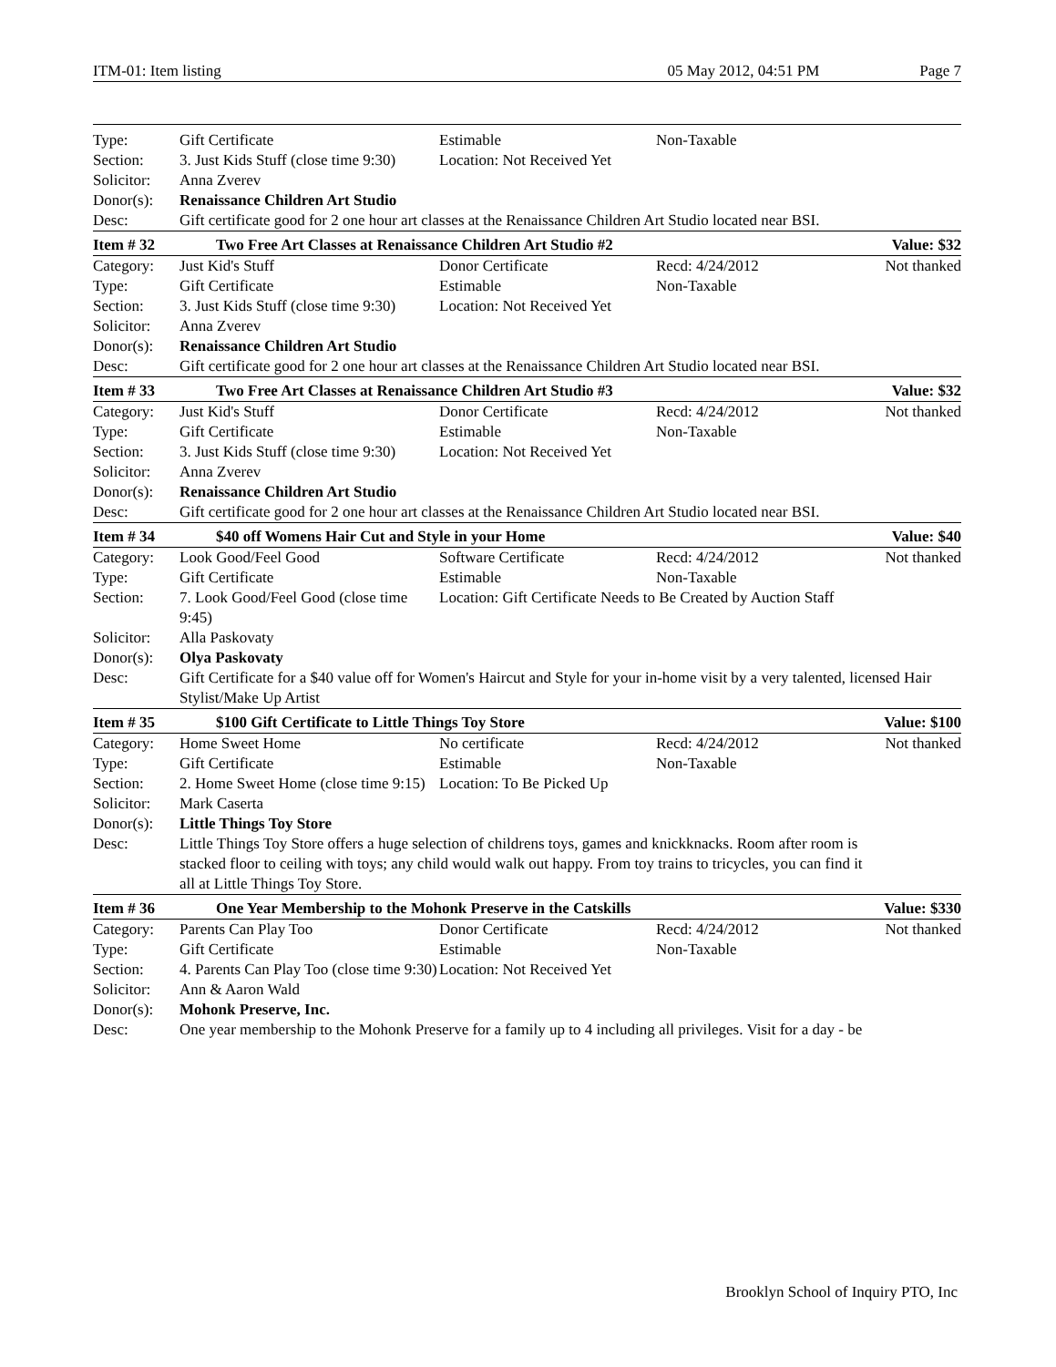ITM-01: Item listing 05 May 2012, 04:51 PM Page 7
| Type: | Gift Certificate | Estimable | Non-Taxable | |
| Section: | 3. Just Kids Stuff (close time 9:30) | Location: Not Received Yet | | |
| Solicitor: | Anna Zverev | | | |
| Donor(s): | Renaissance Children Art Studio | | | |
| Desc: | Gift certificate good for 2 one hour art classes at the Renaissance Children Art Studio located near BSI. | | | |
| Item # 32 | Two Free Art Classes at Renaissance Children Art Studio #2 | | | Value: $32 |
| Category: | Just Kid's Stuff | Donor Certificate | Recd: 4/24/2012 | Not thanked |
| Type: | Gift Certificate | Estimable | Non-Taxable | |
| Section: | 3. Just Kids Stuff (close time 9:30) | Location: Not Received Yet | | |
| Solicitor: | Anna Zverev | | | |
| Donor(s): | Renaissance Children Art Studio | | | |
| Desc: | Gift certificate good for 2 one hour art classes at the Renaissance Children Art Studio located near BSI. | | | |
| Item # 33 | Two Free Art Classes at Renaissance Children Art Studio #3 | | | Value: $32 |
| Category: | Just Kid's Stuff | Donor Certificate | Recd: 4/24/2012 | Not thanked |
| Type: | Gift Certificate | Estimable | Non-Taxable | |
| Section: | 3. Just Kids Stuff (close time 9:30) | Location: Not Received Yet | | |
| Solicitor: | Anna Zverev | | | |
| Donor(s): | Renaissance Children Art Studio | | | |
| Desc: | Gift certificate good for 2 one hour art classes at the Renaissance Children Art Studio located near BSI. | | | |
| Item # 34 | $40 off Womens Hair Cut and Style in your Home | | | Value: $40 |
| Category: | Look Good/Feel Good | Software Certificate | Recd: 4/24/2012 | Not thanked |
| Type: | Gift Certificate | Estimable | Non-Taxable | |
| Section: | 7. Look Good/Feel Good (close time 9:45) | Location: Gift Certificate Needs to Be Created by Auction Staff | | |
| Solicitor: | Alla Paskovaty | | | |
| Donor(s): | Olya Paskovaty | | | |
| Desc: | Gift Certificate for a $40 value off for Women's Haircut and Style for your in-home visit by a very talented, licensed Hair Stylist/Make Up Artist | | | |
| Item # 35 | $100 Gift Certificate to Little Things Toy Store | | | Value: $100 |
| Category: | Home Sweet Home | No certificate | Recd: 4/24/2012 | Not thanked |
| Type: | Gift Certificate | Estimable | Non-Taxable | |
| Section: | 2. Home Sweet Home (close time 9:15) | Location: To Be Picked Up | | |
| Solicitor: | Mark Caserta | | | |
| Donor(s): | Little Things Toy Store | | | |
| Desc: | Little Things Toy Store offers a huge selection of childrens toys, games and knickknacks. Room after room is stacked floor to ceiling with toys; any child would walk out happy. From toy trains to tricycles, you can find it all at Little Things Toy Store. | | | |
| Item # 36 | One Year Membership to the Mohonk Preserve in the Catskills | | | Value: $330 |
| Category: | Parents Can Play Too | Donor Certificate | Recd: 4/24/2012 | Not thanked |
| Type: | Gift Certificate | Estimable | Non-Taxable | |
| Section: | 4. Parents Can Play Too (close time 9:30) | Location: Not Received Yet | | |
| Solicitor: | Ann & Aaron Wald | | | |
| Donor(s): | Mohonk Preserve, Inc. | | | |
| Desc: | One year membership to the Mohonk Preserve for a family up to 4 including all privileges. Visit for a day - be | | | |
Brooklyn School of Inquiry PTO, Inc